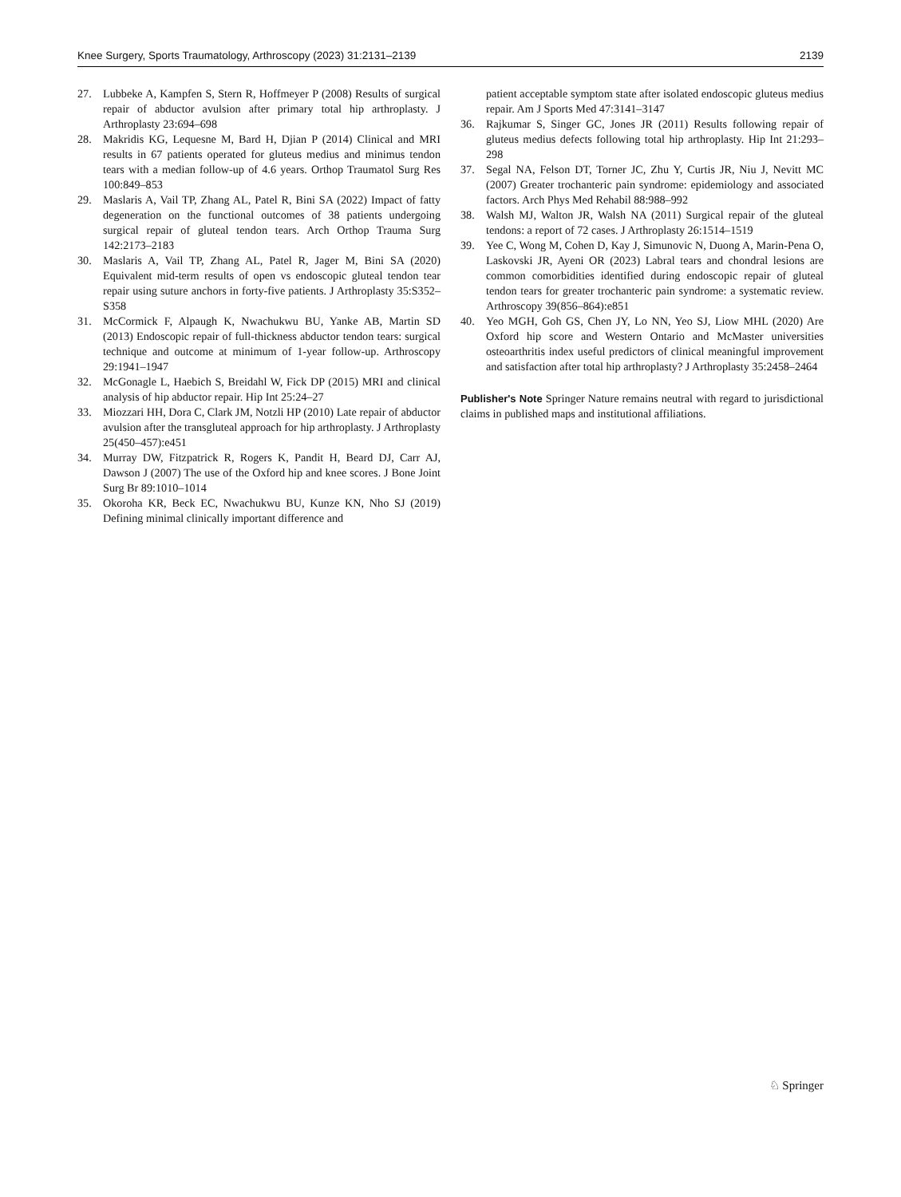Knee Surgery, Sports Traumatology, Arthroscopy (2023) 31:2131–2139 2139
27. Lubbeke A, Kampfen S, Stern R, Hoffmeyer P (2008) Results of surgical repair of abductor avulsion after primary total hip arthroplasty. J Arthroplasty 23:694–698
28. Makridis KG, Lequesne M, Bard H, Djian P (2014) Clinical and MRI results in 67 patients operated for gluteus medius and minimus tendon tears with a median follow-up of 4.6 years. Orthop Traumatol Surg Res 100:849–853
29. Maslaris A, Vail TP, Zhang AL, Patel R, Bini SA (2022) Impact of fatty degeneration on the functional outcomes of 38 patients undergoing surgical repair of gluteal tendon tears. Arch Orthop Trauma Surg 142:2173–2183
30. Maslaris A, Vail TP, Zhang AL, Patel R, Jager M, Bini SA (2020) Equivalent mid-term results of open vs endoscopic gluteal tendon tear repair using suture anchors in forty-five patients. J Arthroplasty 35:S352–S358
31. McCormick F, Alpaugh K, Nwachukwu BU, Yanke AB, Martin SD (2013) Endoscopic repair of full-thickness abductor tendon tears: surgical technique and outcome at minimum of 1-year follow-up. Arthroscopy 29:1941–1947
32. McGonagle L, Haebich S, Breidahl W, Fick DP (2015) MRI and clinical analysis of hip abductor repair. Hip Int 25:24–27
33. Miozzari HH, Dora C, Clark JM, Notzli HP (2010) Late repair of abductor avulsion after the transgluteal approach for hip arthroplasty. J Arthroplasty 25(450–457):e451
34. Murray DW, Fitzpatrick R, Rogers K, Pandit H, Beard DJ, Carr AJ, Dawson J (2007) The use of the Oxford hip and knee scores. J Bone Joint Surg Br 89:1010–1014
35. Okoroha KR, Beck EC, Nwachukwu BU, Kunze KN, Nho SJ (2019) Defining minimal clinically important difference and
patient acceptable symptom state after isolated endoscopic gluteus medius repair. Am J Sports Med 47:3141–3147
36. Rajkumar S, Singer GC, Jones JR (2011) Results following repair of gluteus medius defects following total hip arthroplasty. Hip Int 21:293–298
37. Segal NA, Felson DT, Torner JC, Zhu Y, Curtis JR, Niu J, Nevitt MC (2007) Greater trochanteric pain syndrome: epidemiology and associated factors. Arch Phys Med Rehabil 88:988–992
38. Walsh MJ, Walton JR, Walsh NA (2011) Surgical repair of the gluteal tendons: a report of 72 cases. J Arthroplasty 26:1514–1519
39. Yee C, Wong M, Cohen D, Kay J, Simunovic N, Duong A, Marin-Pena O, Laskovski JR, Ayeni OR (2023) Labral tears and chondral lesions are common comorbidities identified during endoscopic repair of gluteal tendon tears for greater trochanteric pain syndrome: a systematic review. Arthroscopy 39(856–864):e851
40. Yeo MGH, Goh GS, Chen JY, Lo NN, Yeo SJ, Liow MHL (2020) Are Oxford hip score and Western Ontario and McMaster universities osteoarthritis index useful predictors of clinical meaningful improvement and satisfaction after total hip arthroplasty? J Arthroplasty 35:2458–2464
Publisher's Note Springer Nature remains neutral with regard to jurisdictional claims in published maps and institutional affiliations.
♘ Springer